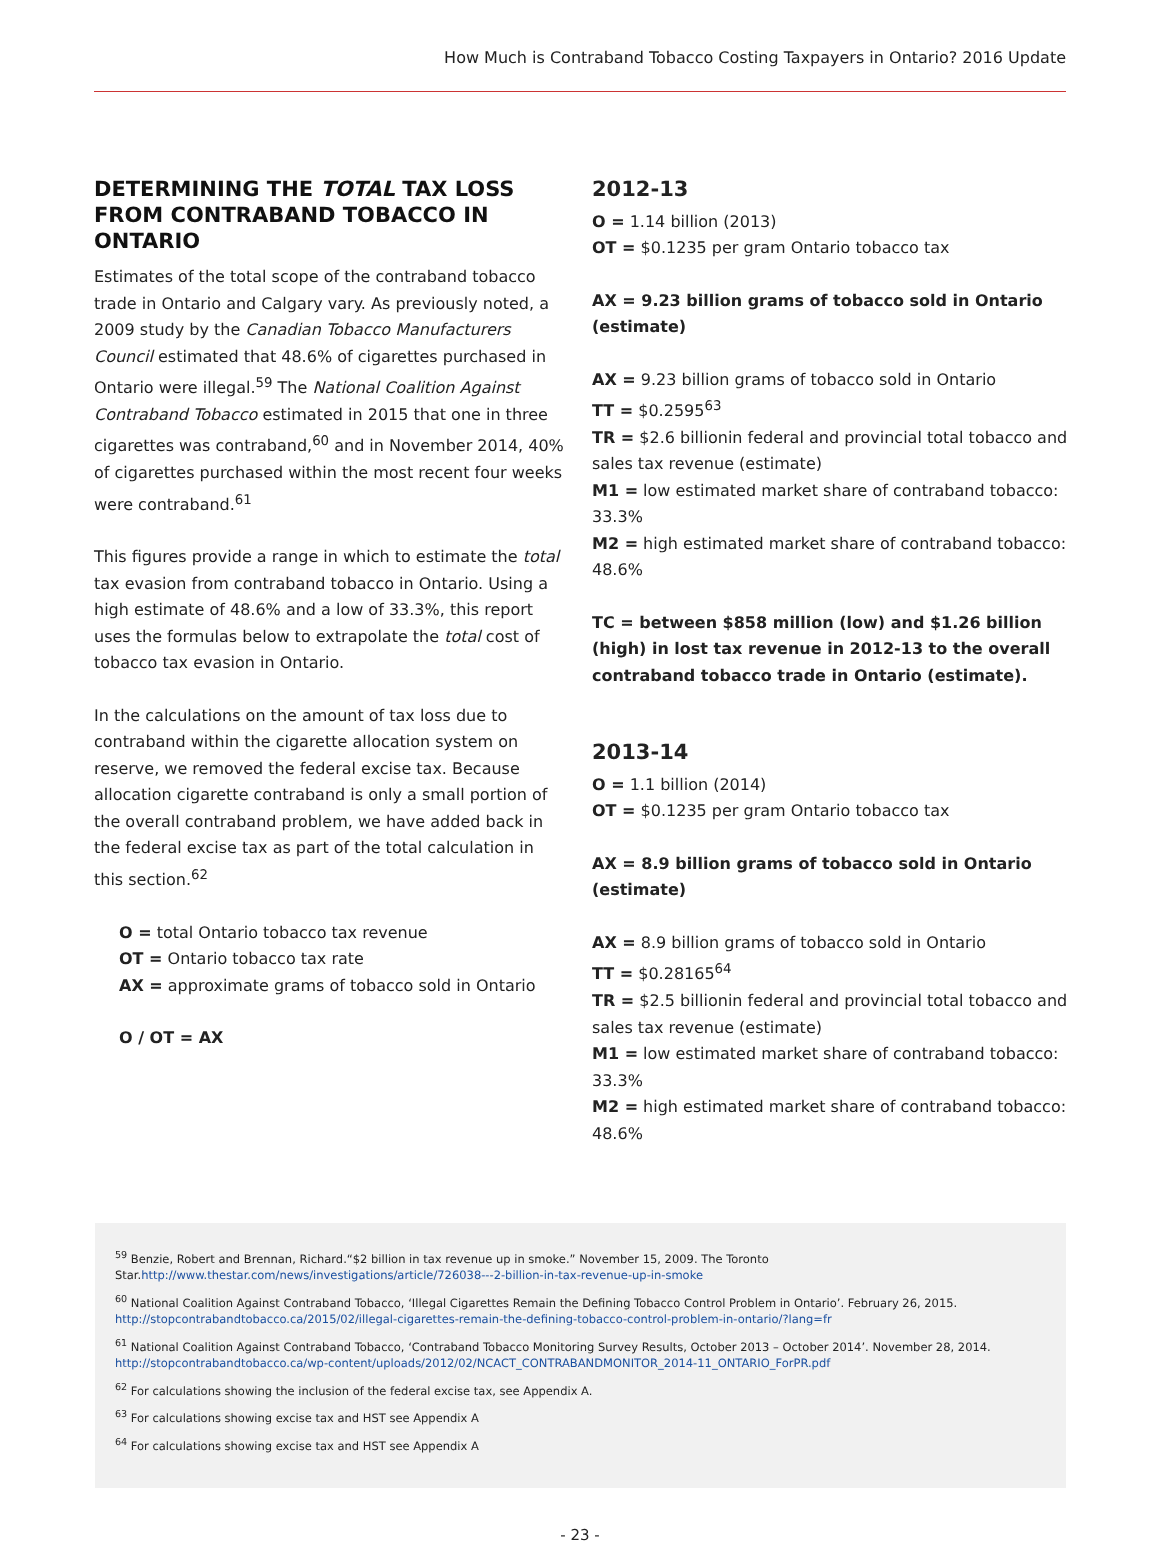How Much is Contraband Tobacco Costing Taxpayers in Ontario? 2016 Update
DETERMINING THE TOTAL TAX LOSS FROM CONTRABAND TOBACCO IN ONTARIO
Estimates of the total scope of the contraband tobacco trade in Ontario and Calgary vary. As previously noted, a 2009 study by the Canadian Tobacco Manufacturers Council estimated that 48.6% of cigarettes purchased in Ontario were illegal.<sup>59</sup> The National Coalition Against Contraband Tobacco estimated in 2015 that one in three cigarettes was contraband,<sup>60</sup> and in November 2014, 40% of cigarettes purchased within the most recent four weeks were contraband.<sup>61</sup>
This figures provide a range in which to estimate the total tax evasion from contraband tobacco in Ontario. Using a high estimate of 48.6% and a low of 33.3%, this report uses the formulas below to extrapolate the total cost of tobacco tax evasion in Ontario.
In the calculations on the amount of tax loss due to contraband within the cigarette allocation system on reserve, we removed the federal excise tax. Because allocation cigarette contraband is only a small portion of the overall contraband problem, we have added back in the federal excise tax as part of the total calculation in this section.<sup>62</sup>
O = total Ontario tobacco tax revenue
OT = Ontario tobacco tax rate
AX = approximate grams of tobacco sold in Ontario
O / OT = AX
2012-13
O = 1.14 billion (2013)
OT = $0.1235 per gram Ontario tobacco tax
AX = 9.23 billion grams of tobacco sold in Ontario (estimate)
AX = 9.23 billion grams of tobacco sold in Ontario
TT = $0.2595<sup>63</sup>
TR = $2.6 billionin federal and provincial total tobacco and sales tax revenue (estimate)
M1 = low estimated market share of contraband tobacco: 33.3%
M2 = high estimated market share of contraband tobacco: 48.6%
TC = between $858 million (low) and $1.26 billion (high) in lost tax revenue in 2012-13 to the overall contraband tobacco trade in Ontario (estimate).
2013-14
O = 1.1 billion (2014)
OT = $0.1235 per gram Ontario tobacco tax
AX = 8.9 billion grams of tobacco sold in Ontario (estimate)
AX = 8.9 billion grams of tobacco sold in Ontario
TT = $0.28165<sup>64</sup>
TR = $2.5 billionin federal and provincial total tobacco and sales tax revenue (estimate)
M1 = low estimated market share of contraband tobacco: 33.3%
M2 = high estimated market share of contraband tobacco: 48.6%
<sup>59</sup> Benzie, Robert and Brennan, Richard.“$2 billion in tax revenue up in smoke.” November 15, 2009. The Toronto Star.http://www.thestar.com/news/investigations/article/726038---2-billion-in-tax-revenue-up-in-smoke
<sup>60</sup> National Coalition Against Contraband Tobacco, ‘Illegal Cigarettes Remain the Defining Tobacco Control Problem in Ontario’. February 26, 2015. http://stopcontrabandtobacco.ca/2015/02/illegal-cigarettes-remain-the-defining-tobacco-control-problem-in-ontario/?lang=fr
<sup>61</sup> National Coalition Against Contraband Tobacco, ‘Contraband Tobacco Monitoring Survey Results, October 2013 – October 2014’. November 28, 2014. http://stopcontrabandtobacco.ca/wp-content/uploads/2012/02/NCACT_CONTRABANDMONITOR_2014-11_ONTARIO_ForPR.pdf
<sup>62</sup> For calculations showing the inclusion of the federal excise tax, see Appendix A.
<sup>63</sup> For calculations showing excise tax and HST see Appendix A
<sup>64</sup> For calculations showing excise tax and HST see Appendix A
- 23 -